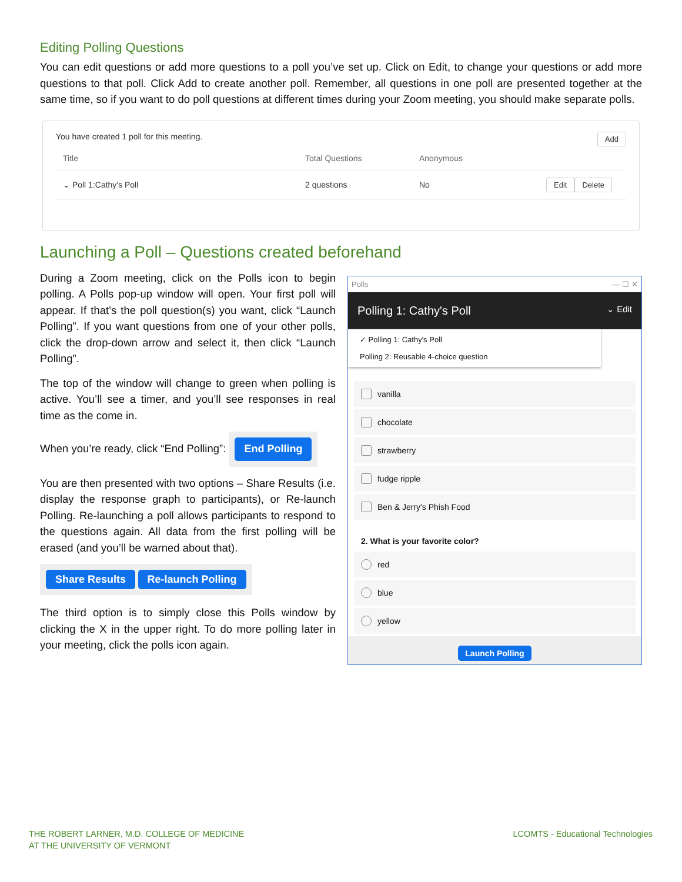Editing Polling Questions
You can edit questions or add more questions to a poll you’ve set up. Click on Edit, to change your questions or add more questions to that poll. Click Add to create another poll. Remember, all questions in one poll are presented together at the same time, so if you want to do poll questions at different times during your Zoom meeting, you should make separate polls.
You have created 1 poll for this meeting. Add
Title Total Questions Anonymous
⌄ Poll 1:Cathy's Poll 2 questions No Edit Delete
Launching a Poll – Questions created beforehand
During a Zoom meeting, click on the Polls icon to begin polling. A Polls pop-up window will open. Your first poll will appear. If that’s the poll question(s) you want, click “Launch Polling”. If you want questions from one of your other polls, click the drop-down arrow and select it, then click “Launch Polling”.
The top of the window will change to green when polling is active. You’ll see a timer, and you’ll see responses in real time as the come in.
When you’re ready, click “End Polling”: End Polling
You are then presented with two options – Share Results (i.e. display the response graph to participants), or Re-launch Polling. Re-launching a poll allows participants to respond to the questions again. All data from the first polling will be erased (and you’ll be warned about that).
Share Results Re-launch Polling
The third option is to simply close this Polls window by clicking the X in the upper right. To do more polling later in your meeting, click the polls icon again.
Polls — ☐ ✕
Polling 1: Cathy's Poll ⌄ Edit
✓ Polling 1: Cathy's Poll
Polling 2: Reusable 4-choice question
vanilla
chocolate
strawberry
fudge ripple
Ben & Jerry's Phish Food
2. What is your favorite color?
red
blue
yellow
Launch Polling
THE ROBERT LARNER, M.D. COLLEGE OF MEDICINE
AT THE UNIVERSITY OF VERMONT
LCOMTS - Educational Technologies